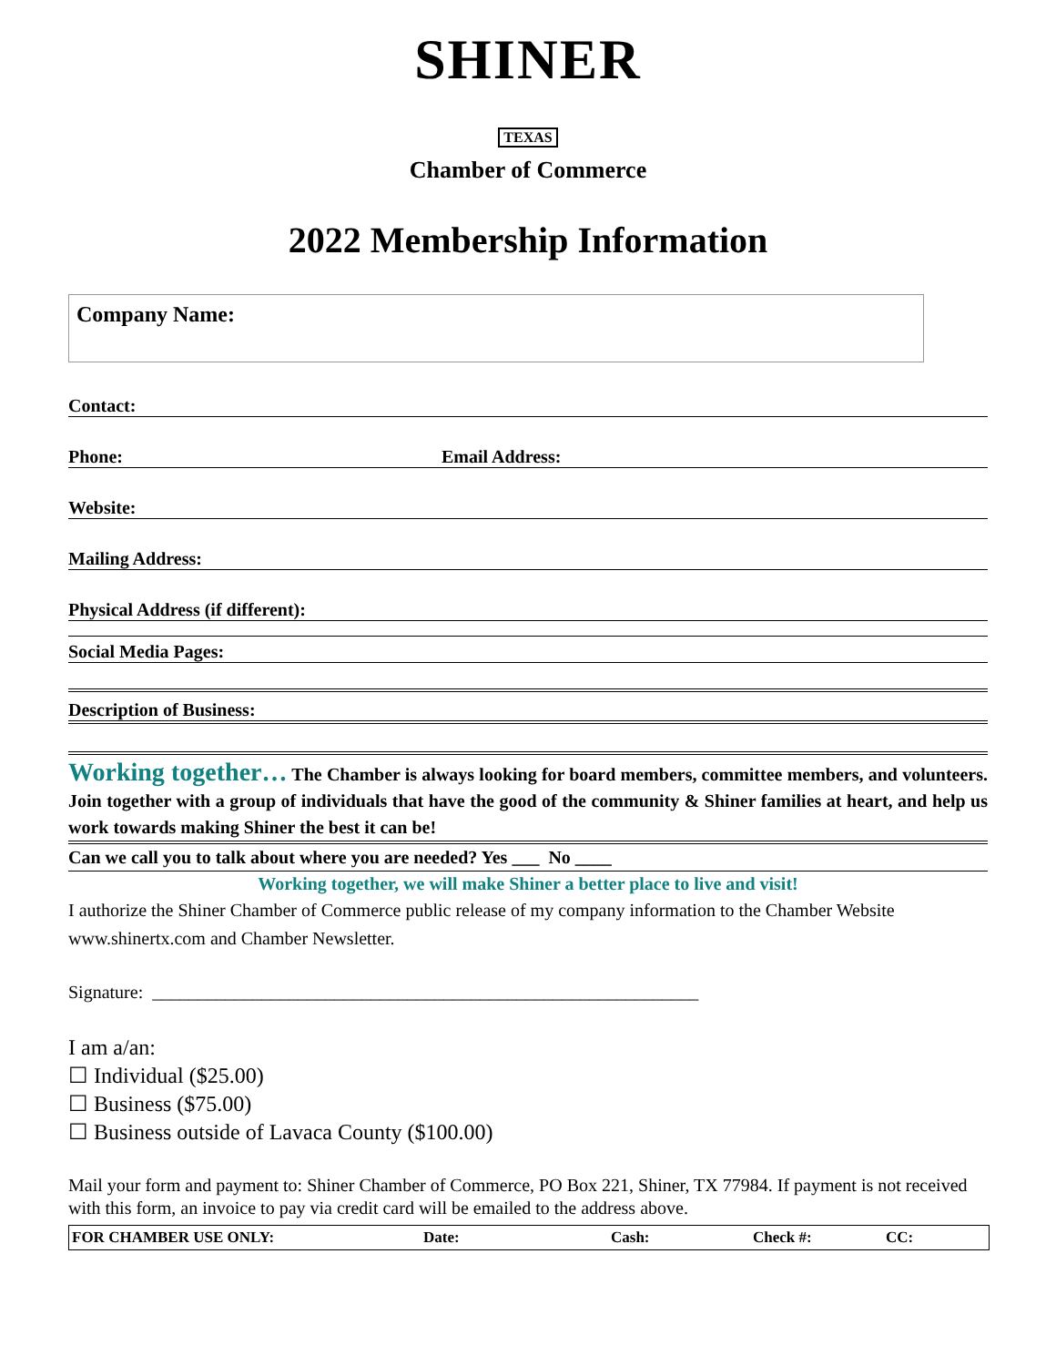SHINER
TEXAS
Chamber of Commerce
2022 Membership Information
Company Name:
Contact:
Phone: Email Address:
Website:
Mailing Address:
Physical Address (if different):
Social Media Pages:
Description of Business:
Working together… The Chamber is always looking for board members, committee members, and volunteers. Join together with a group of individuals that have the good of the community & Shiner families at heart, and help us work towards making Shiner the best it can be!
Can we call you to talk about where you are needed? Yes ___ No ____
Working together, we will make Shiner a better place to live and visit!
I authorize the Shiner Chamber of Commerce public release of my company information to the Chamber Website www.shinertx.com and Chamber Newsletter.
Signature: ____________________________________________________________
I am a/an:
☐ Individual ($25.00)
☐ Business ($75.00)
☐ Business outside of Lavaca County ($100.00)
Mail your form and payment to: Shiner Chamber of Commerce, PO Box 221, Shiner, TX 77984. If payment is not received with this form, an invoice to pay via credit card will be emailed to the address above.
| FOR CHAMBER USE ONLY: | Date: | Cash: | Check #: | CC: |